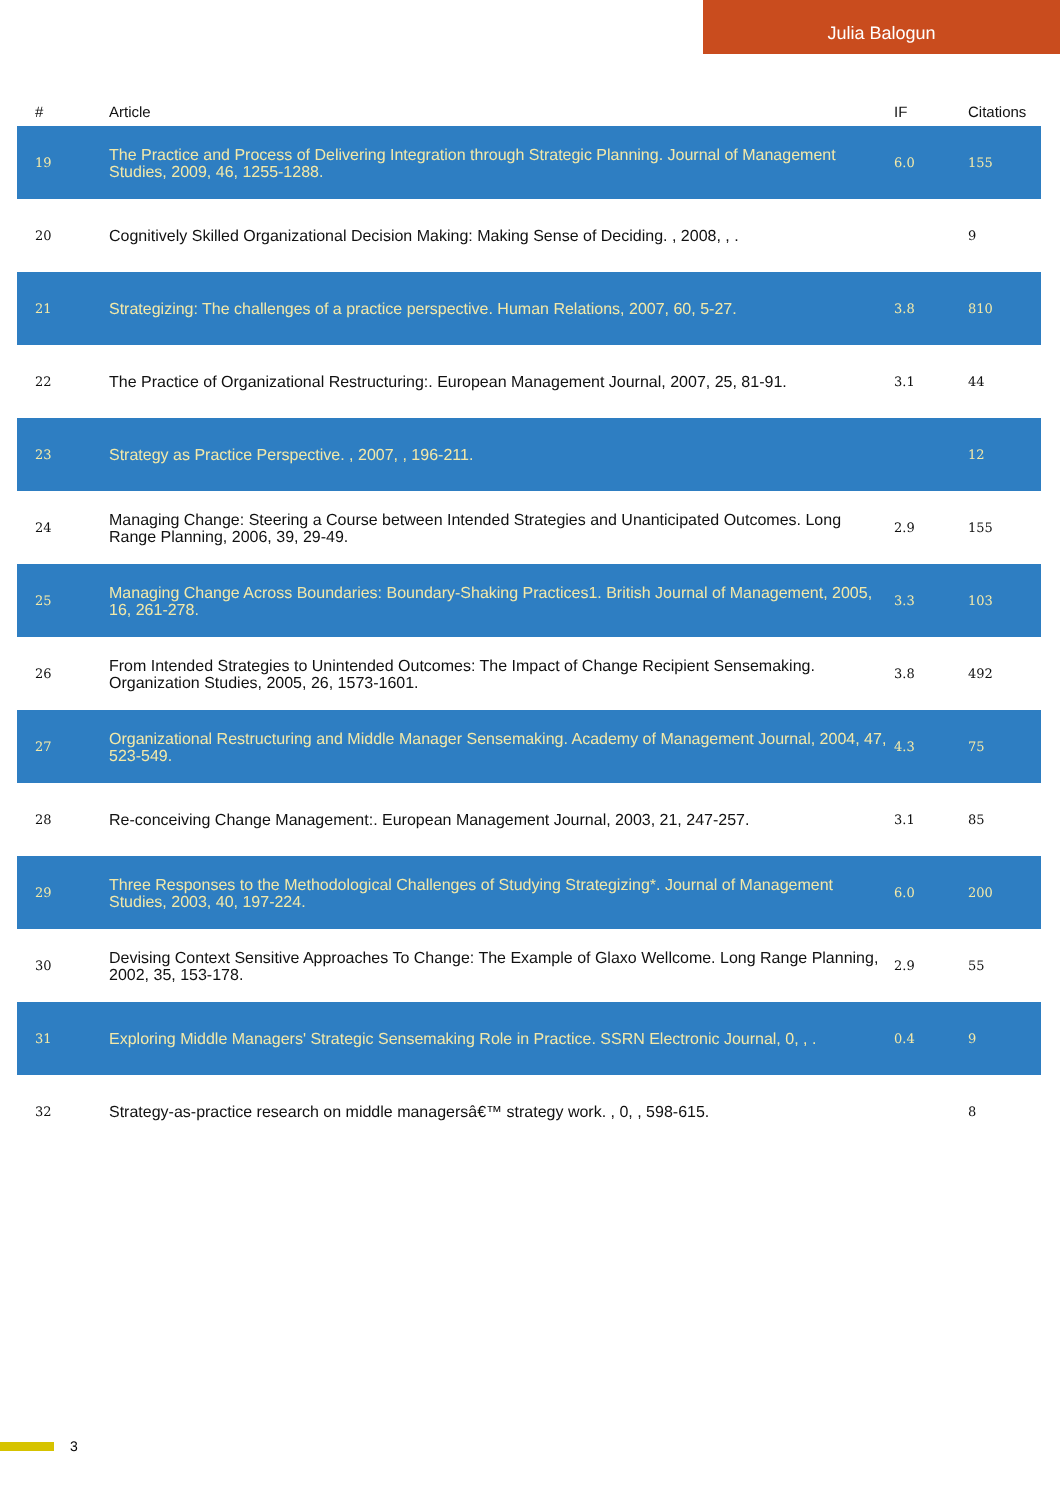Julia Balogun
| # | Article | IF | Citations |
| --- | --- | --- | --- |
| 19 | The Practice and Process of Delivering Integration through Strategic Planning. Journal of Management Studies, 2009, 46, 1255-1288. | 6.0 | 155 |
| 20 | Cognitively Skilled Organizational Decision Making: Making Sense of Deciding. , 2008, , . | | 9 |
| 21 | Strategizing: The challenges of a practice perspective. Human Relations, 2007, 60, 5-27. | 3.8 | 810 |
| 22 | The Practice of Organizational Restructuring:. European Management Journal, 2007, 25, 81-91. | 3.1 | 44 |
| 23 | Strategy as Practice Perspective. , 2007, , 196-211. | | 12 |
| 24 | Managing Change: Steering a Course between Intended Strategies and Unanticipated Outcomes. Long Range Planning, 2006, 39, 29-49. | 2.9 | 155 |
| 25 | Managing Change Across Boundaries: Boundary-Shaking Practices1. British Journal of Management, 2005, 16, 261-278. | 3.3 | 103 |
| 26 | From Intended Strategies to Unintended Outcomes: The Impact of Change Recipient Sensemaking. Organization Studies, 2005, 26, 1573-1601. | 3.8 | 492 |
| 27 | Organizational Restructuring and Middle Manager Sensemaking. Academy of Management Journal, 2004, 47, 523-549. | 4.3 | 75 |
| 28 | Re-conceiving Change Management:. European Management Journal, 2003, 21, 247-257. | 3.1 | 85 |
| 29 | Three Responses to the Methodological Challenges of Studying Strategizing*. Journal of Management Studies, 2003, 40, 197-224. | 6.0 | 200 |
| 30 | Devising Context Sensitive Approaches To Change: The Example of Glaxo Wellcome. Long Range Planning, 2002, 35, 153-178. | 2.9 | 55 |
| 31 | Exploring Middle Managers' Strategic Sensemaking Role in Practice. SSRN Electronic Journal, 0, , . | 0.4 | 9 |
| 32 | Strategy-as-practice research on middle managersâ€™ strategy work. , 0, , 598-615. | | 8 |
3